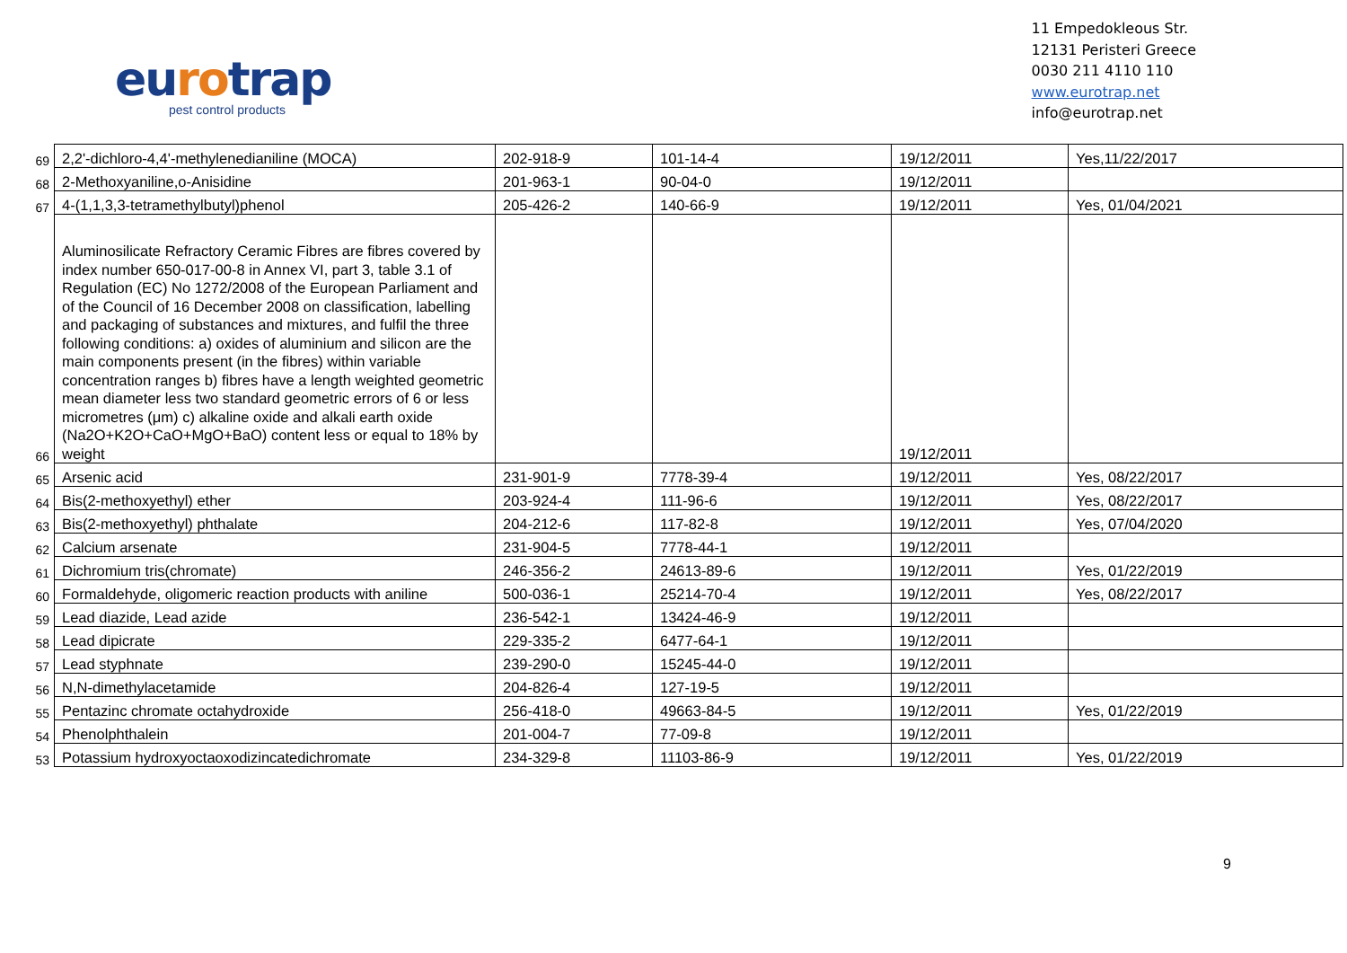eurotrap
pest control products
11 Empedokleous Str.
12131 Peristeri Greece
0030 211 4110 110
www.eurotrap.net
info@eurotrap.net
| 69 | 2,2'-dichloro-4,4'-methylenedianiline (MOCA) | 202-918-9 | 101-14-4 | 19/12/2011 | Yes,11/22/2017 |
| 68 | 2-Methoxyaniline,o-Anisidine | 201-963-1 | 90-04-0 | 19/12/2011 | |
| 67 | 4-(1,1,3,3-tetramethylbutyl)phenol | 205-426-2 | 140-66-9 | 19/12/2011 | Yes, 01/04/2021 |
| 66 | Aluminosilicate Refractory Ceramic Fibres are fibres covered by index number 650-017-00-8 in Annex VI, part 3, table 3.1 of Regulation (EC) No 1272/2008 of the European Parliament and of the Council of 16 December 2008 on classification, labelling and packaging of substances and mixtures, and fulfil the three following conditions: a) oxides of aluminium and silicon are the main components present (in the fibres) within variable concentration ranges b) fibres have a length weighted geometric mean diameter less two standard geometric errors of 6 or less micrometres (μm) c) alkaline oxide and alkali earth oxide (Na2O+K2O+CaO+MgO+BaO) content less or equal to 18% by weight | | | 19/12/2011 | |
| 65 | Arsenic acid | 231-901-9 | 7778-39-4 | 19/12/2011 | Yes, 08/22/2017 |
| 64 | Bis(2-methoxyethyl) ether | 203-924-4 | 111-96-6 | 19/12/2011 | Yes, 08/22/2017 |
| 63 | Bis(2-methoxyethyl) phthalate | 204-212-6 | 117-82-8 | 19/12/2011 | Yes, 07/04/2020 |
| 62 | Calcium arsenate | 231-904-5 | 7778-44-1 | 19/12/2011 | |
| 61 | Dichromium tris(chromate) | 246-356-2 | 24613-89-6 | 19/12/2011 | Yes, 01/22/2019 |
| 60 | Formaldehyde, oligomeric reaction products with aniline | 500-036-1 | 25214-70-4 | 19/12/2011 | Yes, 08/22/2017 |
| 59 | Lead diazide, Lead azide | 236-542-1 | 13424-46-9 | 19/12/2011 | |
| 58 | Lead dipicrate | 229-335-2 | 6477-64-1 | 19/12/2011 | |
| 57 | Lead styphnate | 239-290-0 | 15245-44-0 | 19/12/2011 | |
| 56 | N,N-dimethylacetamide | 204-826-4 | 127-19-5 | 19/12/2011 | |
| 55 | Pentazinc chromate octahydroxide | 256-418-0 | 49663-84-5 | 19/12/2011 | Yes, 01/22/2019 |
| 54 | Phenolphthalein | 201-004-7 | 77-09-8 | 19/12/2011 | |
| 53 | Potassium hydroxyoctaoxodizincatedichromate | 234-329-8 | 11103-86-9 | 19/12/2011 | Yes, 01/22/2019 |
9